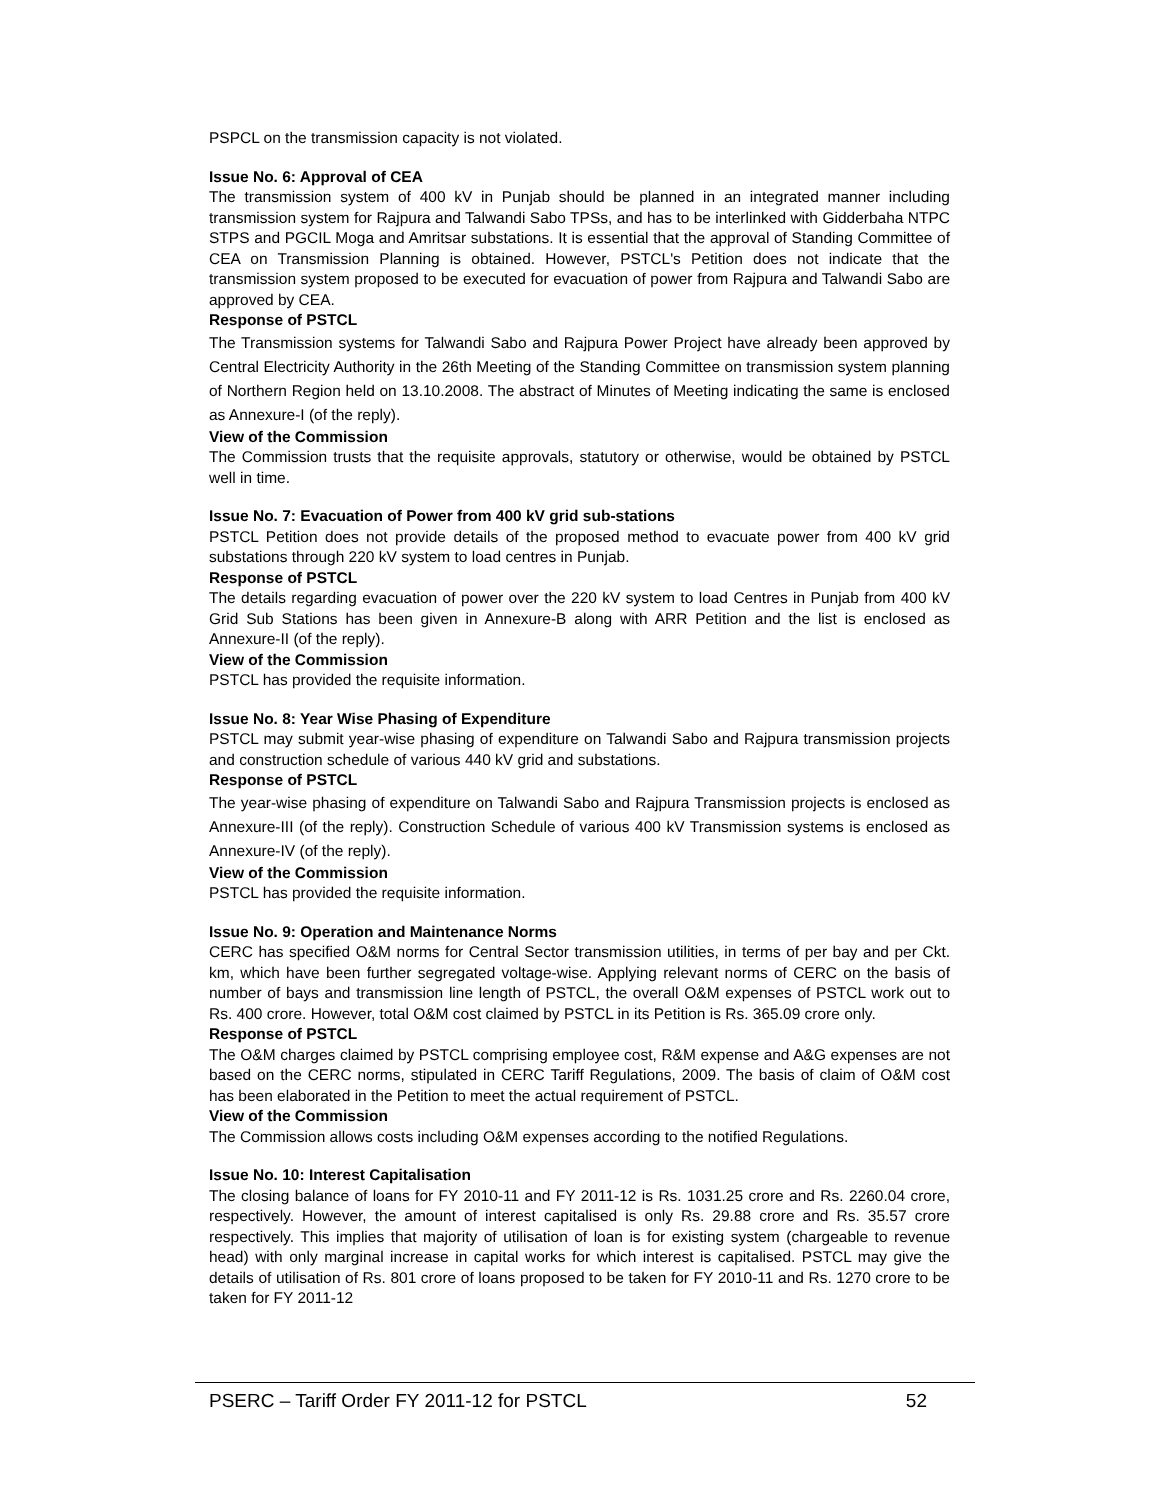PSPCL on the transmission capacity is not violated.
Issue No. 6: Approval of CEA
The transmission system of 400 kV in Punjab should be planned in an integrated manner including transmission system for Rajpura and Talwandi Sabo TPSs, and has to be interlinked with Gidderbaha NTPC STPS and PGCIL Moga and Amritsar substations. It is essential that the approval of Standing Committee of CEA on Transmission Planning is obtained. However, PSTCL's Petition does not indicate that the transmission system proposed to be executed for evacuation of power from Rajpura and Talwandi Sabo are approved by CEA.
Response of PSTCL
The Transmission systems for Talwandi Sabo and Rajpura Power Project have already been approved by Central Electricity Authority in the 26th Meeting of the Standing Committee on transmission system planning of Northern Region held on 13.10.2008. The abstract of Minutes of Meeting indicating the same is enclosed as Annexure-I (of the reply).
View of the Commission
The Commission trusts that the requisite approvals, statutory or otherwise, would be obtained by PSTCL well in time.
Issue No. 7: Evacuation of Power from 400 kV grid sub-stations
PSTCL Petition does not provide details of the proposed method to evacuate power from 400 kV grid substations through 220 kV system to load centres in Punjab.
Response of PSTCL
The details regarding evacuation of power over the 220 kV system to load Centres in Punjab from 400 kV Grid Sub Stations has been given in Annexure-B along with ARR Petition and the list is enclosed as Annexure-II (of the reply).
View of the Commission
PSTCL has provided the requisite information.
Issue No. 8: Year Wise Phasing of Expenditure
PSTCL may submit year-wise phasing of expenditure on Talwandi Sabo and Rajpura transmission projects and construction schedule of various 440 kV grid and substations.
Response of PSTCL
The year-wise phasing of expenditure on Talwandi Sabo and Rajpura Transmission projects is enclosed as Annexure-III (of the reply). Construction Schedule of various 400 kV Transmission systems is enclosed as Annexure-IV (of the reply).
View of the Commission
PSTCL has provided the requisite information.
Issue No. 9: Operation and Maintenance Norms
CERC has specified O&M norms for Central Sector transmission utilities, in terms of per bay and per Ckt. km, which have been further segregated voltage-wise. Applying relevant norms of CERC on the basis of number of bays and transmission line length of PSTCL, the overall O&M expenses of PSTCL work out to Rs. 400 crore. However, total O&M cost claimed by PSTCL in its Petition is Rs. 365.09 crore only.
Response of PSTCL
The O&M charges claimed by PSTCL comprising employee cost, R&M expense and A&G expenses are not based on the CERC norms, stipulated in CERC Tariff Regulations, 2009. The basis of claim of O&M cost has been elaborated in the Petition to meet the actual requirement of PSTCL.
View of the Commission
The Commission allows costs including O&M expenses according to the notified Regulations.
Issue No. 10: Interest Capitalisation
The closing balance of loans for FY 2010-11 and FY 2011-12 is Rs. 1031.25 crore and Rs. 2260.04 crore, respectively. However, the amount of interest capitalised is only Rs. 29.88 crore and Rs. 35.57 crore respectively. This implies that majority of utilisation of loan is for existing system (chargeable to revenue head) with only marginal increase in capital works for which interest is capitalised. PSTCL may give the details of utilisation of Rs. 801 crore of loans proposed to be taken for FY 2010-11 and Rs. 1270 crore to be taken for FY 2011-12
PSERC – Tariff Order FY 2011-12 for PSTCL 52